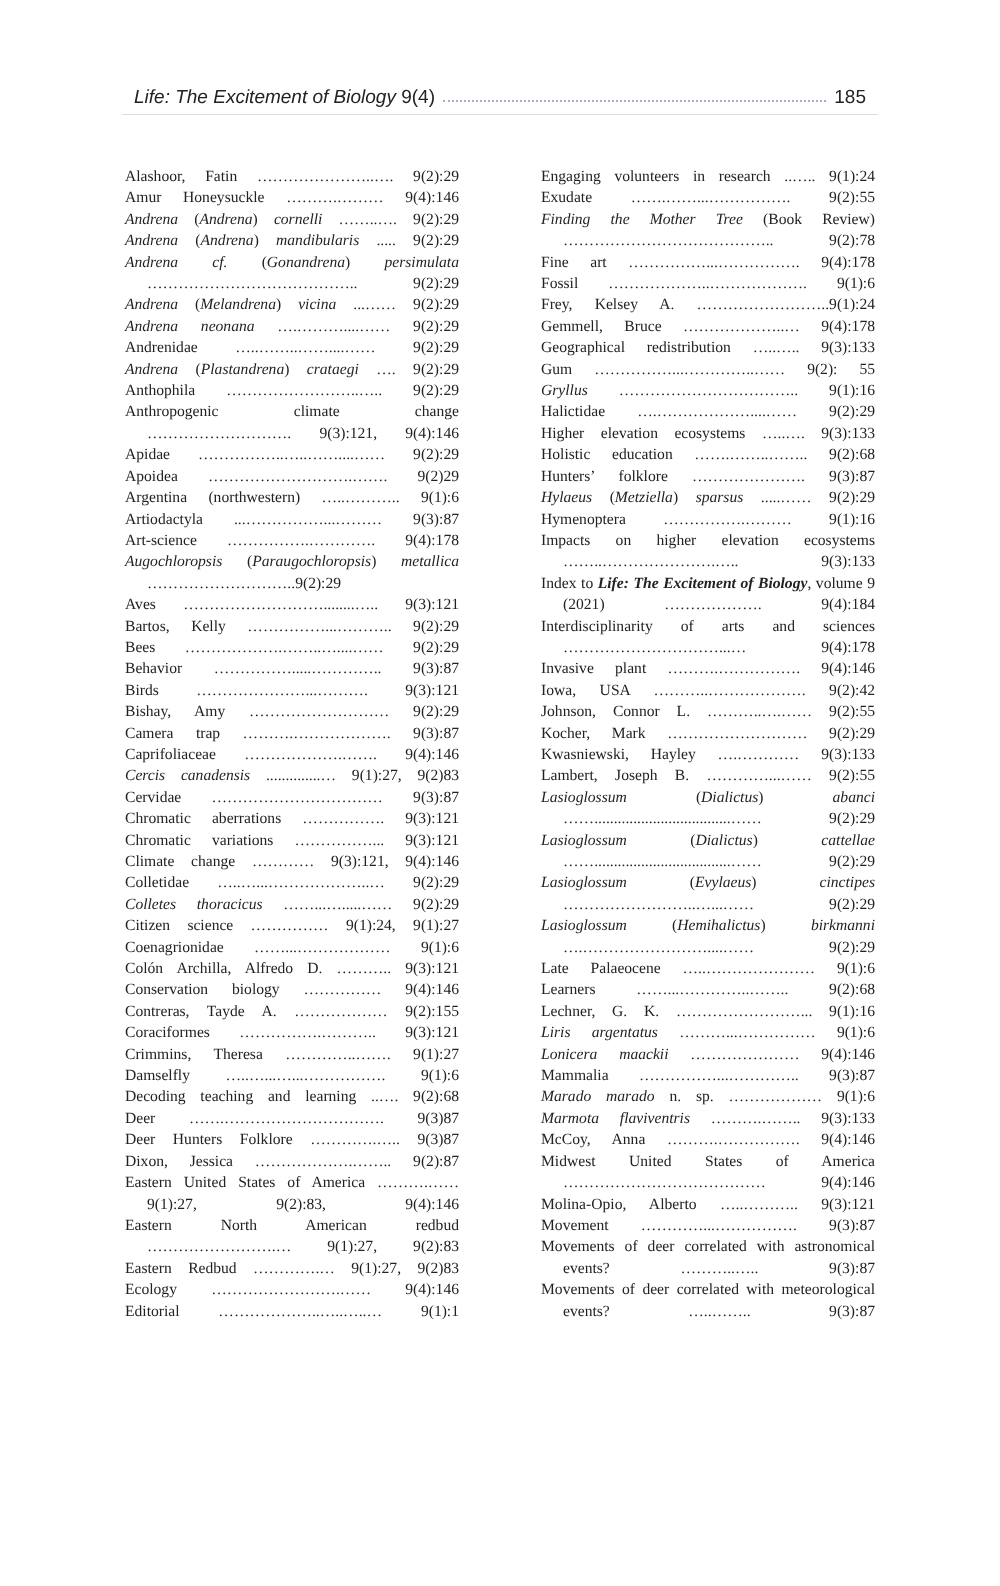Life: The Excitement of Biology 9(4) 185
Alashoor, Fatin …………………..…. 9(2):29
Amur Honeysuckle ……….……… 9(4):146
Andrena (Andrena) cornelli ……..…. 9(2):29
Andrena (Andrena) mandibularis ..... 9(2):29
Andrena cf. (Gonandrena) persimulata ………………………………….. 9(2):29
Andrena (Melandrena) vicina ...…… 9(2):29
Andrena neonana ….………....…… 9(2):29
Andrenidae …..……..……....…… 9(2):29
Andrena (Plastandrena) crataegi …. 9(2):29
Anthophila ……………………..….. 9(2):29
Anthropogenic climate change ………………………. 9(3):121, 9(4):146
Apidae ……………..…..……....…… 9(2):29
Apoidea ……………………….……. 9(2)29
Argentina (northwestern) …..……….. 9(1):6
Artiodactyla ...……………...……… 9(3):87
Art-science …………….…………. 9(4):178
Augochloropsis (Paraugochloropsis) metallica ………………………..9(2):29
Aves ………………………........….. 9(3):121
Bartos, Kelly ……………...……….. 9(2):29
Bees ……………….……..…....…… 9(2):29
Behavior …………….....………….. 9(3):87
Birds …………………...………. 9(3):121
Bishay, Amy ……………………… 9(2):29
Camera trap ……….………………. 9(3):87
Caprifoliaceae ……………….……. 9(4):146
Cercis canadensis ..............… 9(1):27, 9(2)83
Cervidae …………………………… 9(3):87
Chromatic aberrations ……………. 9(3):121
Chromatic variations ……………... 9(3):121
Climate change ………… 9(3):121, 9(4):146
Colletidae …..…...………………..… 9(2):29
Colletes thoracicus ……...….....…… 9(2):29
Citizen science …………… 9(1):24, 9(1):27
Coenagrionidae ……...……………… 9(1):6
Colón Archilla, Alfredo D. ……….. 9(3):121
Conservation biology …………… 9(4):146
Contreras, Tayde A. ……………… 9(2):155
Coraciformes …………….……….. 9(3):121
Crimmins, Theresa …………..……. 9(1):27
Damselfly …..…...…...……………. 9(1):6
Decoding teaching and learning ..…. 9(2):68
Deer …….…………………………. 9(3)87
Deer Hunters Folklore ………….….. 9(3)87
Dixon, Jessica ……………….…….. 9(2):87
Eastern United States of America ……….…… 9(1):27, 9(2):83, 9(4):146
Eastern North American redbud …………………….… 9(1):27, 9(2):83
Eastern Redbud ………….… 9(1):27, 9(2)83
Ecology …………………….…… 9(4):146
Editorial ………………..…..…..… 9(1):1
Engaging volunteers in research ..….. 9(1):24
Exudate …….……...……………. 9(2):55
Finding the Mother Tree (Book Review) ………………………………….. 9(2):78
Fine art ……………...……………. 9(4):178
Fossil ………………..………………. 9(1):6
Frey, Kelsey A. ……………………..9(1):24
Gemmell, Bruce ………………..… 9(4):178
Geographical redistribution …..….. 9(3):133
Gum ……………...…………..…… 9(2): 55
Gryllus …………………………….. 9(1):16
Halictidae ….………………....…… 9(2):29
Higher elevation ecosystems …..…. 9(3):133
Holistic education …….……..…….. 9(2):68
Hunters’ folklore …………………. 9(3):87
Hylaeus (Metziella) sparsus .....…… 9(2):29
Hymenoptera …………….……… 9(1):16
Impacts on higher elevation ecosystems ……..………………….….. 9(3):133
Index to Life: The Excitement of Biology, volume 9 (2021) ………………. 9(4):184
Interdisciplinarity of arts and sciences …………………………...… 9(4):178
Invasive plant ……….……………. 9(4):146
Iowa, USA ………..………………. 9(2):42
Johnson, Connor L. ………..….…… 9(2):55
Kocher, Mark ……………………… 9(2):29
Kwasniewski, Hayley ….………… 9(3):133
Lambert, Joseph B. …………...…… 9(2):55
Lasioglossum (Dialictus) abanci ……...................................…… 9(2):29
Lasioglossum (Dialictus) cattellae ……...................................…… 9(2):29
Lasioglossum (Evylaeus) cinctipes ……………………..…...…… 9(2):29
Lasioglossum (Hemihalictus) birkmanni ….……………………....…… 9(2):29
Late Palaeocene …..………………… 9(1):6
Learners ……...…………..…….. 9(2):68
Lechner, G. K. ……………………... 9(1):16
Liris argentatus ………...…………… 9(1):6
Lonicera maackii ………………… 9(4):146
Mammalia ……………...………….. 9(3):87
Marado marado n. sp. ……………… 9(1):6
Marmota flaviventris ……….…….. 9(3):133
McCoy, Anna ……….……………. 9(4):146
Midwest United States of America ………………………………… 9(4):146
Molina-Opio, Alberto …..……….. 9(3):121
Movement …………...……………. 9(3):87
Movements of deer correlated with astronomical events? ………..….. 9(3):87
Movements of deer correlated with meteorological events? …..…….. 9(3):87